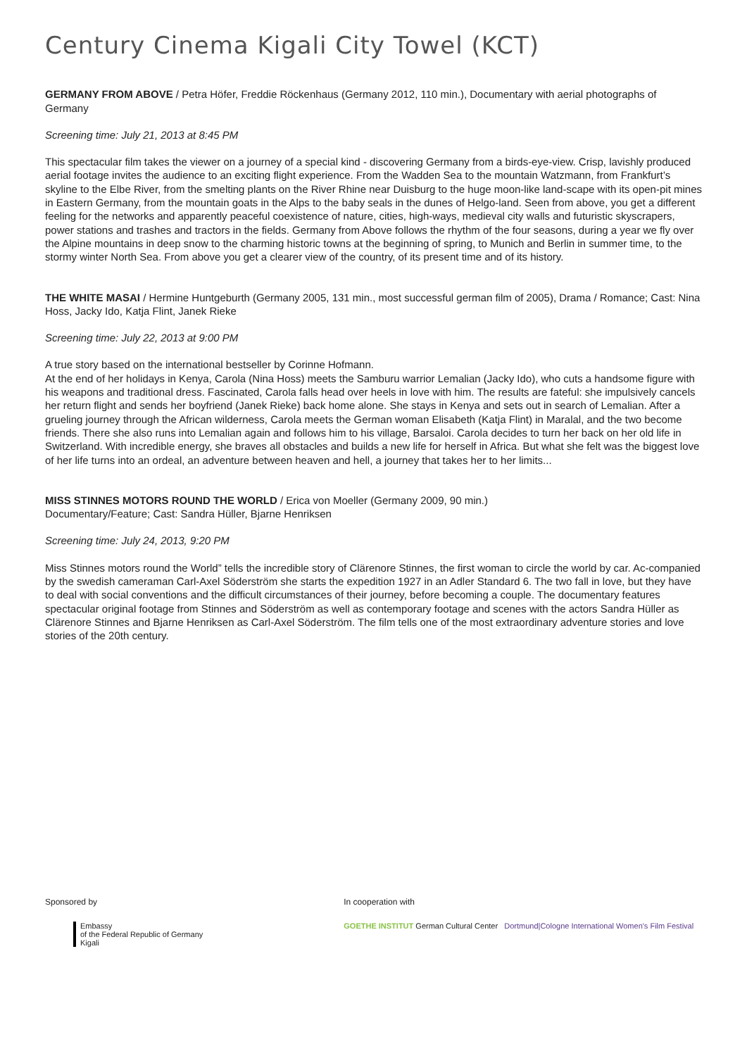Century Cinema Kigali City Towel (KCT)
GERMANY FROM ABOVE / Petra Höfer, Freddie Röckenhaus (Germany 2012, 110 min.), Documentary with aerial photographs of Germany
Screening time: July 21, 2013 at 8:45 PM
This spectacular film takes the viewer on a journey of a special kind - discovering Germany from a birds-eye-view. Crisp, lavishly produced aerial footage invites the audience to an exciting flight experience. From the Wadden Sea to the mountain Watzmann, from Frankfurt’s skyline to the Elbe River, from the smelting plants on the River Rhine near Duisburg to the huge moon-like land-scape with its open-pit mines in Eastern Germany, from the mountain goats in the Alps to the baby seals in the dunes of Helgo-land. Seen from above, you get a different feeling for the networks and apparently peaceful coexistence of nature, cities, high-ways, medieval city walls and futuristic skyscrapers, power stations and trashes and tractors in the fields. Germany from Above follows the rhythm of the four seasons, during a year we fly over the Alpine mountains in deep snow to the charming historic towns at the beginning of spring, to Munich and Berlin in summer time, to the stormy winter North Sea. From above you get a clearer view of the country, of its present time and of its history.
THE WHITE MASAI / Hermine Huntgeburth (Germany 2005, 131 min., most successful german film of 2005), Drama / Romance; Cast: Nina Hoss, Jacky Ido, Katja Flint, Janek Rieke
Screening time: July 22, 2013 at 9:00 PM
A true story based on the international bestseller by Corinne Hofmann.
At the end of her holidays in Kenya, Carola (Nina Hoss) meets the Samburu warrior Lemalian (Jacky Ido), who cuts a handsome figure with his weapons and traditional dress. Fascinated, Carola falls head over heels in love with him. The results are fateful: she impulsively cancels her return flight and sends her boyfriend (Janek Rieke) back home alone. She stays in Kenya and sets out in search of Lemalian. After a grueling journey through the African wilderness, Carola meets the German woman Elisabeth (Katja Flint) in Maralal, and the two become friends. There she also runs into Lemalian again and follows him to his village, Barsaloi. Carola decides to turn her back on her old life in Switzerland. With incredible energy, she braves all obstacles and builds a new life for herself in Africa. But what she felt was the biggest love of her life turns into an ordeal, an adventure between heaven and hell, a journey that takes her to her limits...
MISS STINNES MOTORS ROUND THE WORLD / Erica von Moeller (Germany 2009, 90 min.)
Documentary/Feature; Cast: Sandra Hüller, Bjarne Henriksen
Screening time: July 24, 2013, 9:20 PM
Miss Stinnes motors round the World” tells the incredible story of Clärenore Stinnes, the first woman to circle the world by car. Ac-companied by the swedish cameraman Carl-Axel Söderström she starts the expedition 1927 in an Adler Standard 6. The two fall in love, but they have to deal with social conventions and the difficult circumstances of their journey, before becoming a couple. The documentary features spectacular original footage from Stinnes and Söderström as well as contemporary footage and scenes with the actors Sandra Hüller as Clärenore Stinnes and Bjarne Henriksen as Carl-Axel Söderström. The film tells one of the most extraordinary adventure stories and love stories of the 20th century.
Sponsored by
Embassy
of the Federal Republic of Germany
Kigali
In cooperation with
GOETHE INSTITUT German Cultural Center Dortmund|Cologne International Women's Film Festival